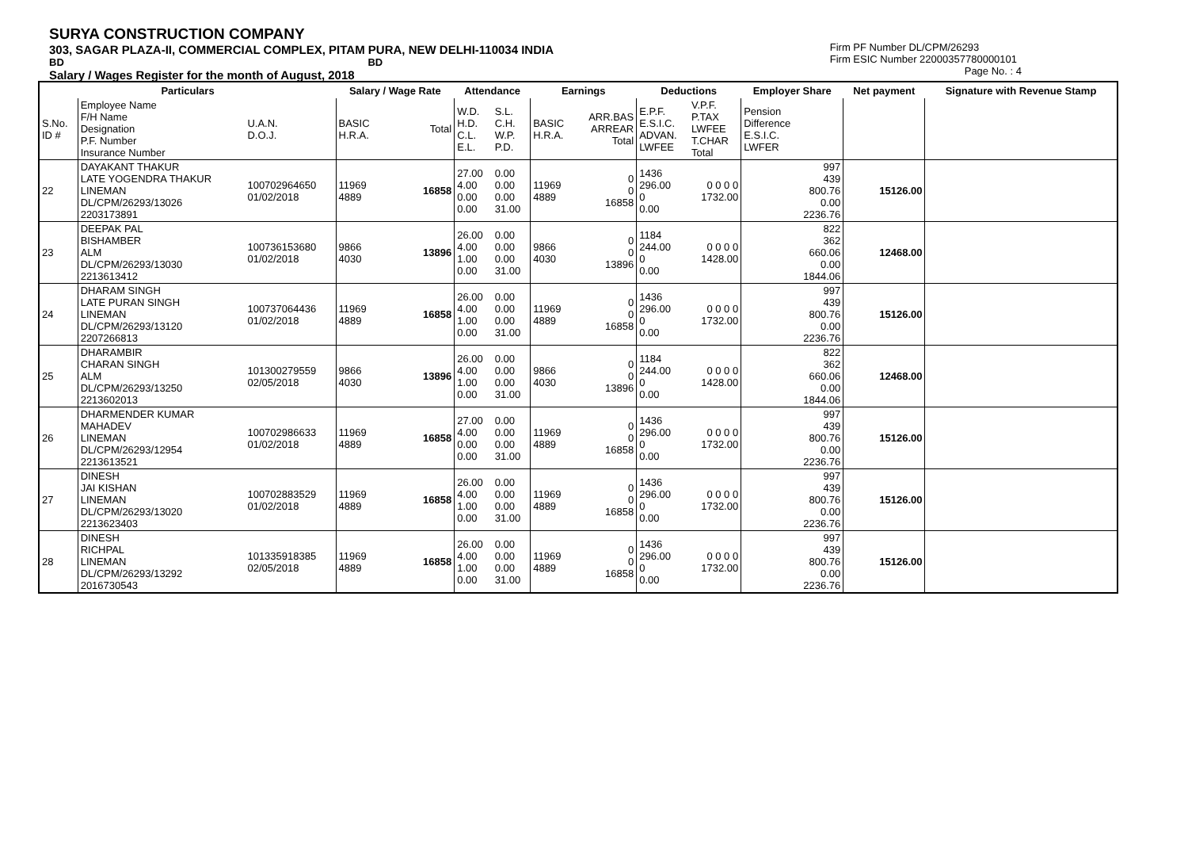SURYA CONSTRUCTION COMPANY
303, SAGAR PLAZA-II, COMMERCIAL COMPLEX, PITAM PURA, NEW DELHI-110034 INDIA
BD BD
Salary / Wages Register for the month of August, 2018
Firm PF Number DL/CPM/26293
Firm ESIC Number 22000357780000101
Page No. : 4
| Particulars | | | Salary / Wage Rate | | Attendance | | Earnings | | Deductions | | Employer Share | Net payment | Signature with Revenue Stamp |
| --- | --- | --- | --- | --- | --- | --- | --- | --- | --- | --- | --- | --- | --- |
| S.No. ID # | Employee Name F/H Name Designation P.F. Number Insurance Number | U.A.N. D.O.J. | BASIC H.R.A. | Total | W.D. H.D. C.L. E.L. | S.L. C.H. W.P. P.D. | BASIC H.R.A. | ARR.BAS ARREAR Total | E.P.F. E.S.I.C. ADVAN. LWFEE | V.P.F. P.TAX LWFEE T.CHAR Total | Pension Difference E.S.I.C. LWFER | | |
| 22 | DAYAKANT THAKUR LATE YOGENDRA THAKUR LINEMAN DL/CPM/26293/13026 2203173891 | 100702964650 01/02/2018 | 11969 4889 | 16858 | 27.00 4.00 0.00 0.00 | 0.00 0.00 0.00 31.00 | 11969 4889 | 0 0 16858 | 1436 296.00 0 0.00 | 0 0 0 0 1732.00 | 997 439 800.76 0.00 2236.76 | 15126.00 | |
| 23 | DEEPAK PAL BISHAMBER ALM DL/CPM/26293/13030 2213613412 | 100736153680 01/02/2018 | 9866 4030 | 13896 | 26.00 4.00 1.00 0.00 | 0.00 0.00 0.00 31.00 | 9866 4030 | 0 0 13896 | 1184 244.00 0 0.00 | 0 0 0 0 1428.00 | 822 362 660.06 0.00 1844.06 | 12468.00 | |
| 24 | DHARAM SINGH LATE PURAN SINGH LINEMAN DL/CPM/26293/13120 2207266813 | 100737064436 01/02/2018 | 11969 4889 | 16858 | 26.00 4.00 1.00 0.00 | 0.00 0.00 0.00 31.00 | 11969 4889 | 0 0 16858 | 1436 296.00 0 0.00 | 0 0 0 0 1732.00 | 997 439 800.76 0.00 2236.76 | 15126.00 | |
| 25 | DHARAMBIR CHARAN SINGH ALM DL/CPM/26293/13250 2213602013 | 101300279559 02/05/2018 | 9866 4030 | 13896 | 26.00 4.00 1.00 0.00 | 0.00 0.00 0.00 31.00 | 9866 4030 | 0 0 13896 | 1184 244.00 0 0.00 | 0 0 0 0 1428.00 | 822 362 660.06 0.00 1844.06 | 12468.00 | |
| 26 | DHARMENDER KUMAR MAHADEV LINEMAN DL/CPM/26293/12954 2213613521 | 100702986633 01/02/2018 | 11969 4889 | 16858 | 27.00 4.00 0.00 0.00 | 0.00 0.00 0.00 31.00 | 11969 4889 | 0 0 16858 | 1436 296.00 0 0.00 | 0 0 0 0 1732.00 | 997 439 800.76 0.00 2236.76 | 15126.00 | |
| 27 | DINESH JAI KISHAN LINEMAN DL/CPM/26293/13020 2213623403 | 100702883529 01/02/2018 | 11969 4889 | 16858 | 26.00 4.00 1.00 0.00 | 0.00 0.00 0.00 31.00 | 11969 4889 | 0 0 16858 | 1436 296.00 0 0.00 | 0 0 0 0 1732.00 | 997 439 800.76 0.00 2236.76 | 15126.00 | |
| 28 | DINESH RICHPAL LINEMAN DL/CPM/26293/13292 2016730543 | 101335918385 02/05/2018 | 11969 4889 | 16858 | 26.00 4.00 1.00 0.00 | 0.00 0.00 0.00 31.00 | 11969 4889 | 0 0 16858 | 1436 296.00 0 0.00 | 0 0 0 0 1732.00 | 997 439 800.76 0.00 2236.76 | 15126.00 | |